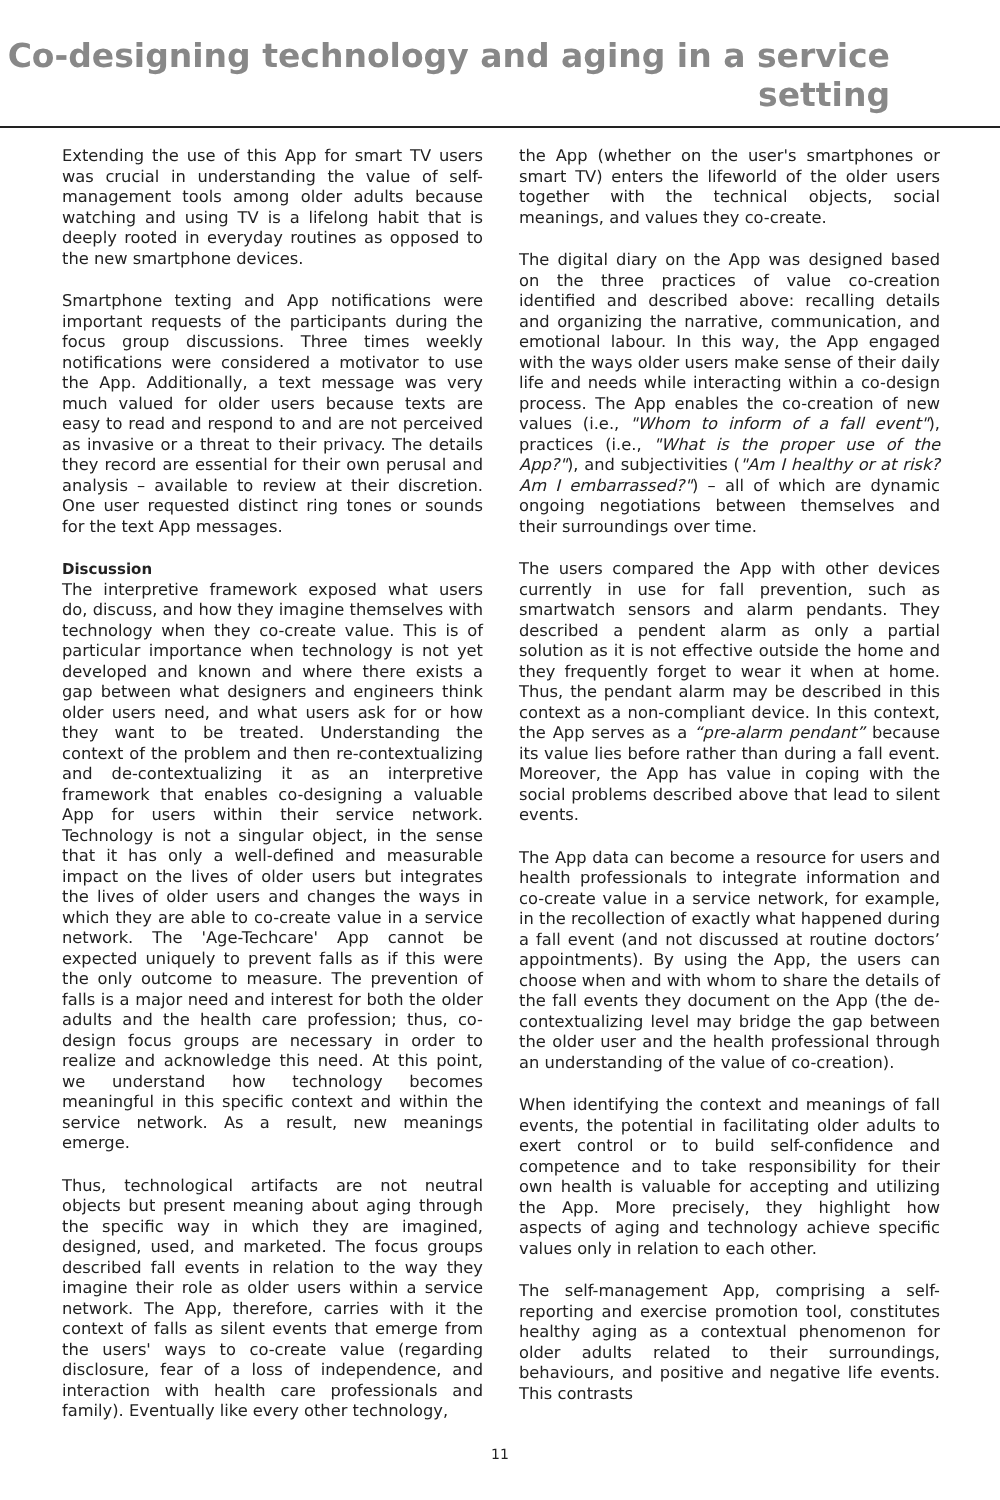Co-designing technology and aging in a service setting
Extending the use of this App for smart TV users was crucial in understanding the value of self-management tools among older adults because watching and using TV is a lifelong habit that is deeply rooted in everyday routines as opposed to the new smartphone devices.
Smartphone texting and App notifications were important requests of the participants during the focus group discussions. Three times weekly notifications were considered a motivator to use the App. Additionally, a text message was very much valued for older users because texts are easy to read and respond to and are not perceived as invasive or a threat to their privacy. The details they record are essential for their own perusal and analysis – available to review at their discretion. One user requested distinct ring tones or sounds for the text App messages.
Discussion
The interpretive framework exposed what users do, discuss, and how they imagine themselves with technology when they co-create value. This is of particular importance when technology is not yet developed and known and where there exists a gap between what designers and engineers think older users need, and what users ask for or how they want to be treated. Understanding the context of the problem and then re-contextualizing and de-contextualizing it as an interpretive framework that enables co-designing a valuable App for users within their service network. Technology is not a singular object, in the sense that it has only a well-defined and measurable impact on the lives of older users but integrates the lives of older users and changes the ways in which they are able to co-create value in a service network. The 'Age-Techcare' App cannot be expected uniquely to prevent falls as if this were the only outcome to measure. The prevention of falls is a major need and interest for both the older adults and the health care profession; thus, co-design focus groups are necessary in order to realize and acknowledge this need. At this point, we understand how technology becomes meaningful in this specific context and within the service network. As a result, new meanings emerge.
Thus, technological artifacts are not neutral objects but present meaning about aging through the specific way in which they are imagined, designed, used, and marketed. The focus groups described fall events in relation to the way they imagine their role as older users within a service network. The App, therefore, carries with it the context of falls as silent events that emerge from the users' ways to co-create value (regarding disclosure, fear of a loss of independence, and interaction with health care professionals and family). Eventually like every other technology,
the App (whether on the user's smartphones or smart TV) enters the lifeworld of the older users together with the technical objects, social meanings, and values they co-create.
The digital diary on the App was designed based on the three practices of value co-creation identified and described above: recalling details and organizing the narrative, communication, and emotional labour. In this way, the App engaged with the ways older users make sense of their daily life and needs while interacting within a co-design process. The App enables the co-creation of new values (i.e., "Whom to inform of a fall event"), practices (i.e., "What is the proper use of the App?"), and subjectivities ("Am I healthy or at risk? Am I embarrassed?") – all of which are dynamic ongoing negotiations between themselves and their surroundings over time.
The users compared the App with other devices currently in use for fall prevention, such as smartwatch sensors and alarm pendants. They described a pendent alarm as only a partial solution as it is not effective outside the home and they frequently forget to wear it when at home. Thus, the pendant alarm may be described in this context as a non-compliant device. In this context, the App serves as a “pre-alarm pendant” because its value lies before rather than during a fall event. Moreover, the App has value in coping with the social problems described above that lead to silent events.
The App data can become a resource for users and health professionals to integrate information and co-create value in a service network, for example, in the recollection of exactly what happened during a fall event (and not discussed at routine doctors’ appointments). By using the App, the users can choose when and with whom to share the details of the fall events they document on the App (the de-contextualizing level may bridge the gap between the older user and the health professional through an understanding of the value of co-creation).
When identifying the context and meanings of fall events, the potential in facilitating older adults to exert control or to build self-confidence and competence and to take responsibility for their own health is valuable for accepting and utilizing the App. More precisely, they highlight how aspects of aging and technology achieve specific values only in relation to each other.
The self-management App, comprising a self-reporting and exercise promotion tool, constitutes healthy aging as a contextual phenomenon for older adults related to their surroundings, behaviours, and positive and negative life events. This contrasts
11